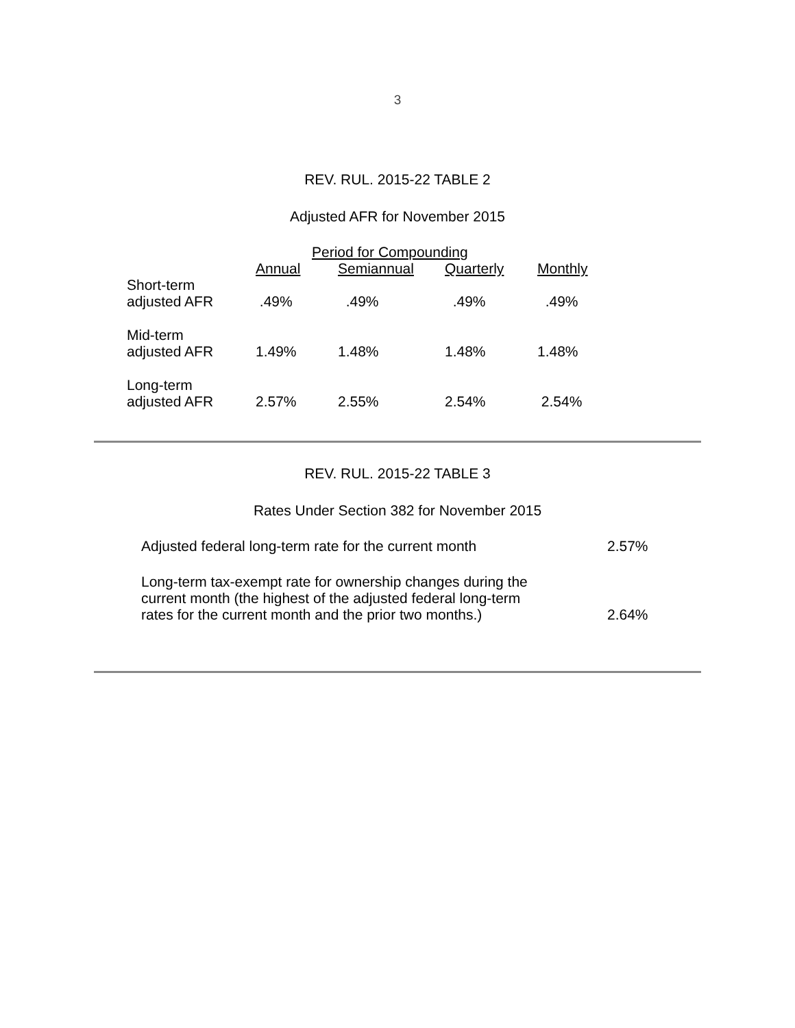3
REV. RUL. 2015-22 TABLE 2
Adjusted AFR for November 2015
| | Period for Compounding | | | |
| --- | --- | --- | --- | --- |
| | Annual | Semiannual | Quarterly | Monthly |
| Short-term adjusted AFR | .49% | .49% | .49% | .49% |
| Mid-term adjusted AFR | 1.49% | 1.48% | 1.48% | 1.48% |
| Long-term adjusted AFR | 2.57% | 2.55% | 2.54% | 2.54% |
REV. RUL. 2015-22 TABLE 3
Rates Under Section 382 for November 2015
| Adjusted federal long-term rate for the current month | 2.57% |
| Long-term tax-exempt rate for ownership changes during the current month (the highest of the adjusted federal long-term rates for the current month and the prior two months.) | 2.64% |